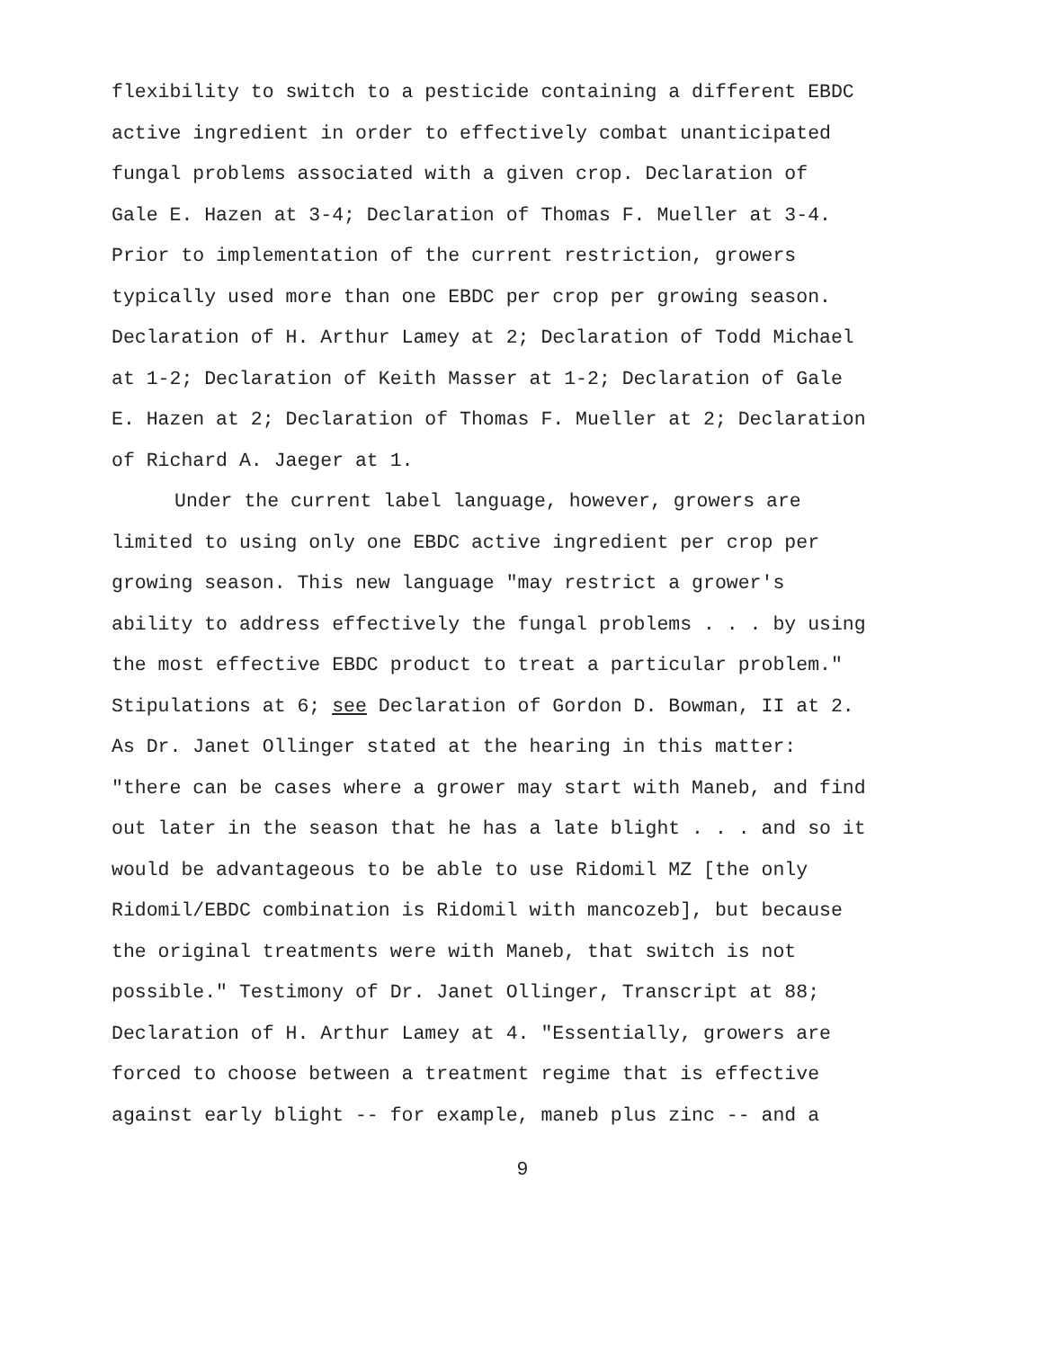flexibility to switch to a pesticide containing a different EBDC
active ingredient in order to effectively combat unanticipated
fungal problems associated with a given crop. Declaration of
Gale E. Hazen at 3-4; Declaration of Thomas F. Mueller at 3-4.
Prior to implementation of the current restriction, growers
typically used more than one EBDC per crop per growing season.
Declaration of H. Arthur Lamey at 2; Declaration of Todd Michael
at 1-2; Declaration of Keith Masser at 1-2; Declaration of Gale
E. Hazen at 2; Declaration of Thomas F. Mueller at 2; Declaration
of Richard A. Jaeger at 1.
Under the current label language, however, growers are
limited to using only one EBDC active ingredient per crop per
growing season. This new language "may restrict a grower's
ability to address effectively the fungal problems . . . by using
the most effective EBDC product to treat a particular problem."
Stipulations at 6; see Declaration of Gordon D. Bowman, II at 2.
As Dr. Janet Ollinger stated at the hearing in this matter:
"there can be cases where a grower may start with Maneb, and find
out later in the season that he has a late blight . . . and so it
would be advantageous to be able to use Ridomil MZ [the only
Ridomil/EBDC combination is Ridomil with mancozeb], but because
the original treatments were with Maneb, that switch is not
possible." Testimony of Dr. Janet Ollinger, Transcript at 88;
Declaration of H. Arthur Lamey at 4. "Essentially, growers are
forced to choose between a treatment regime that is effective
against early blight -- for example, maneb plus zinc -- and a
9